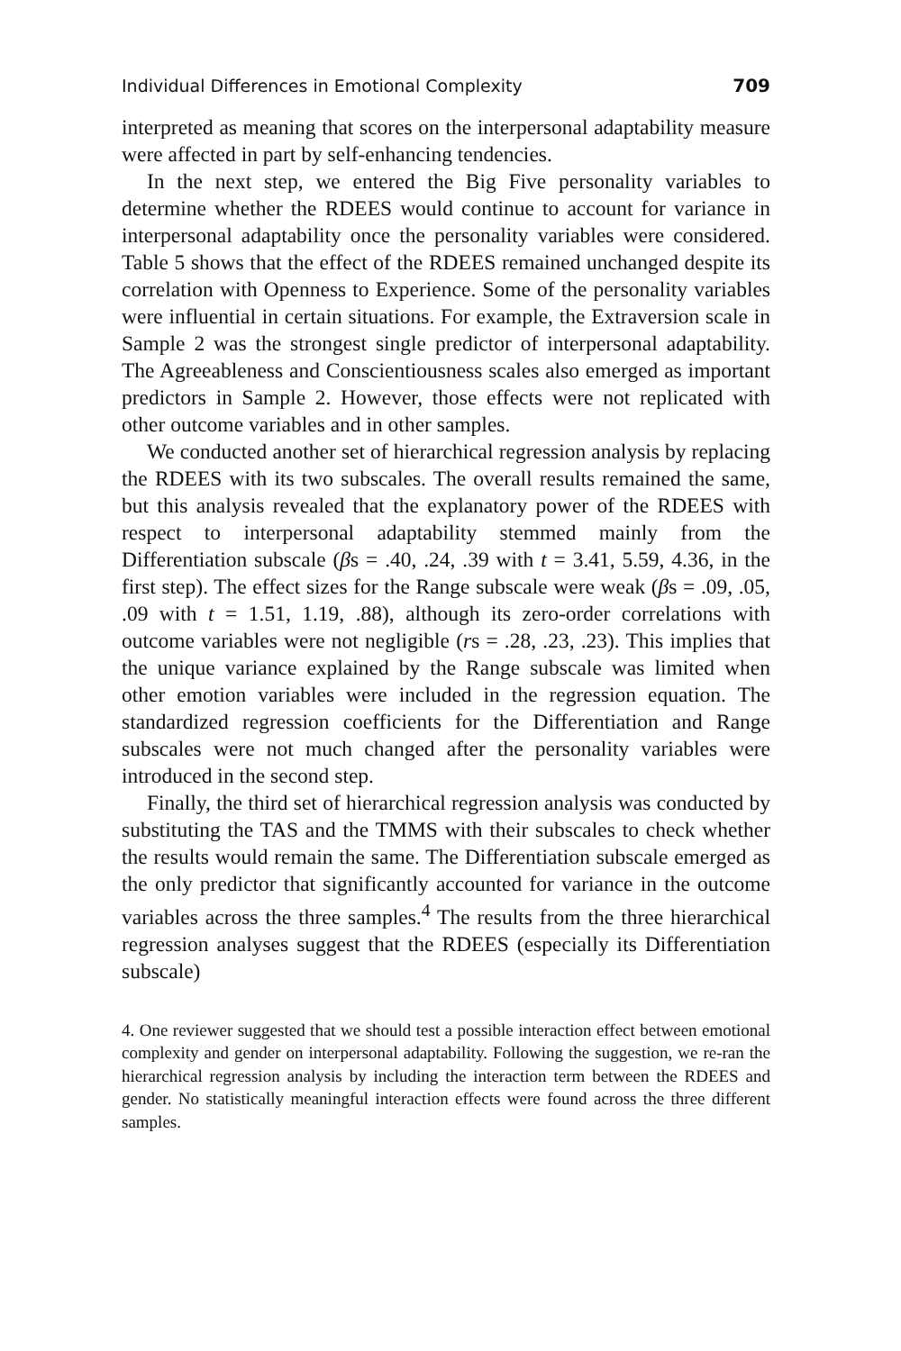Individual Differences in Emotional Complexity 709
interpreted as meaning that scores on the interpersonal adaptability measure were affected in part by self-enhancing tendencies.
In the next step, we entered the Big Five personality variables to determine whether the RDEES would continue to account for variance in interpersonal adaptability once the personality variables were considered. Table 5 shows that the effect of the RDEES remained unchanged despite its correlation with Openness to Experience. Some of the personality variables were influential in certain situations. For example, the Extraversion scale in Sample 2 was the strongest single predictor of interpersonal adaptability. The Agreeableness and Conscientiousness scales also emerged as important predictors in Sample 2. However, those effects were not replicated with other outcome variables and in other samples.
We conducted another set of hierarchical regression analysis by replacing the RDEES with its two subscales. The overall results remained the same, but this analysis revealed that the explanatory power of the RDEES with respect to interpersonal adaptability stemmed mainly from the Differentiation subscale (βs = .40, .24, .39 with t = 3.41, 5.59, 4.36, in the first step). The effect sizes for the Range subscale were weak (βs = .09, .05, .09 with t = 1.51, 1.19, .88), although its zero-order correlations with outcome variables were not negligible (rs = .28, .23, .23). This implies that the unique variance explained by the Range subscale was limited when other emotion variables were included in the regression equation. The standardized regression coefficients for the Differentiation and Range subscales were not much changed after the personality variables were introduced in the second step.
Finally, the third set of hierarchical regression analysis was conducted by substituting the TAS and the TMMS with their subscales to check whether the results would remain the same. The Differentiation subscale emerged as the only predictor that significantly accounted for variance in the outcome variables across the three samples.<sup>4</sup> The results from the three hierarchical regression analyses suggest that the RDEES (especially its Differentiation subscale)
4. One reviewer suggested that we should test a possible interaction effect between emotional complexity and gender on interpersonal adaptability. Following the suggestion, we re-ran the hierarchical regression analysis by including the interaction term between the RDEES and gender. No statistically meaningful interaction effects were found across the three different samples.